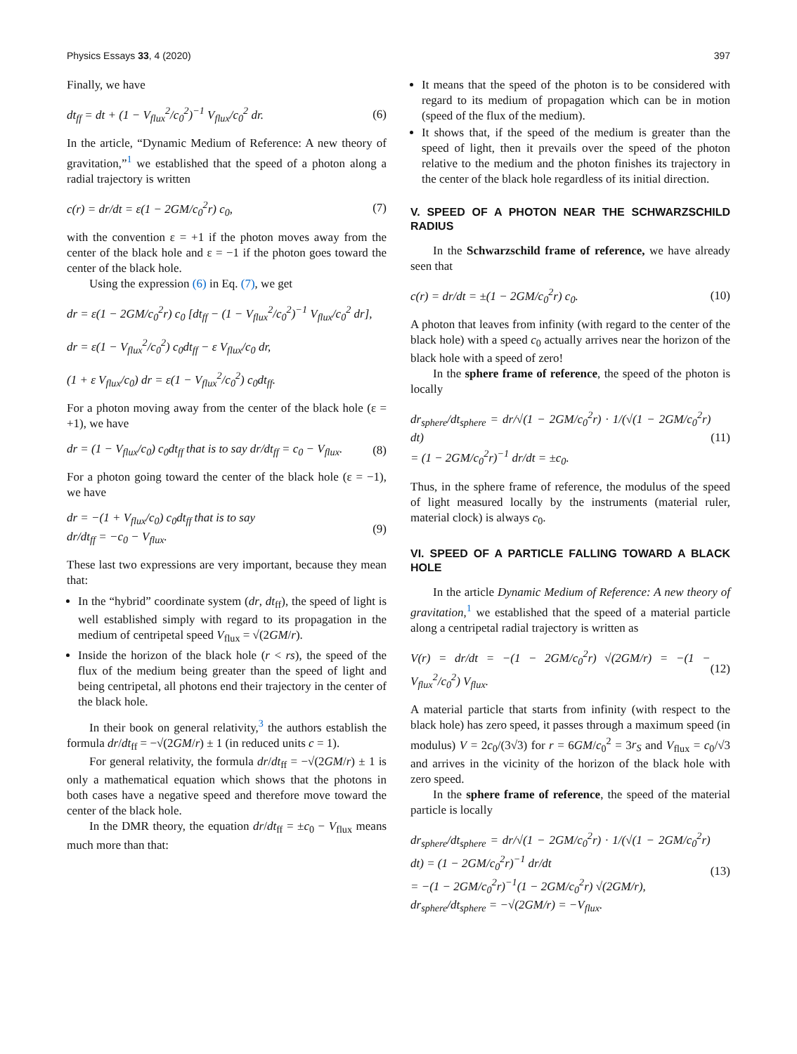Physics Essays 33, 4 (2020) 397
Finally, we have
dt<sub>ff</sub> = dt + (1 − V<sub>flux</sub><sup>2</sup>/c<sub>0</sub><sup>2</sup>)<sup>−1</sup> V<sub>flux</sub>/c<sub>0</sub><sup>2</sup> dr. (6)
In the article, “Dynamic Medium of Reference: A new theory of gravitation,”<sup>1</sup> we established that the speed of a photon along a radial trajectory is written
c(r) = dr/dt = ε(1 − 2GM/c<sub>0</sub><sup>2</sup>r) c<sub>0</sub>, (7)
with the convention ε = +1 if the photon moves away from the center of the black hole and ε = −1 if the photon goes toward the center of the black hole.
Using the expression (6) in Eq. (7), we get
dr = ε(1 − 2GM/c<sub>0</sub><sup>2</sup>r) c<sub>0</sub> [dt<sub>ff</sub> − (1 − V<sub>flux</sub><sup>2</sup>/c<sub>0</sub><sup>2</sup>)<sup>−1</sup> V<sub>flux</sub>/c<sub>0</sub><sup>2</sup> dr],
dr = ε(1 − V<sub>flux</sub><sup>2</sup>/c<sub>0</sub><sup>2</sup>) c<sub>0</sub>dt<sub>ff</sub> − ε V<sub>flux</sub>/c<sub>0</sub> dr,
(1 + ε V<sub>flux</sub>/c<sub>0</sub>) dr = ε(1 − V<sub>flux</sub><sup>2</sup>/c<sub>0</sub><sup>2</sup>) c<sub>0</sub>dt<sub>ff</sub>.
For a photon moving away from the center of the black hole (ε = +1), we have
dr = (1 − V<sub>flux</sub>/c<sub>0</sub>) c<sub>0</sub>dt<sub>ff</sub> that is to say dr/dt<sub>ff</sub> = c<sub>0</sub> − V<sub>flux</sub>. (8)
For a photon going toward the center of the black hole (ε = −1), we have
dr = −(1 + V<sub>flux</sub>/c<sub>0</sub>) c<sub>0</sub>dt<sub>ff</sub> that is to say
dr/dt<sub>ff</sub> = −c<sub>0</sub> − V<sub>flux</sub>. (9)
These last two expressions are very important, because they mean that:
In the “hybrid” coordinate system (dr, dt<sub>ff</sub>), the speed of light is well established simply with regard to its propagation in the medium of centripetal speed V<sub>flux</sub> = √(2GM/r).
Inside the horizon of the black hole (r < rs), the speed of the flux of the medium being greater than the speed of light and being centripetal, all photons end their trajectory in the center of the black hole.
In their book on general relativity,<sup>3</sup> the authors establish the formula dr/dt<sub>ff</sub> = −√(2GM/r) ± 1 (in reduced units c = 1).
For general relativity, the formula dr/dt<sub>ff</sub> = −√(2GM/r) ± 1 is only a mathematical equation which shows that the photons in both cases have a negative speed and therefore move toward the center of the black hole.
In the DMR theory, the equation dr/dt<sub>ff</sub> = ±c<sub>0</sub> − V<sub>flux</sub> means much more than that:
It means that the speed of the photon is to be considered with regard to its medium of propagation which can be in motion (speed of the flux of the medium).
It shows that, if the speed of the medium is greater than the speed of light, then it prevails over the speed of the photon relative to the medium and the photon finishes its trajectory in the center of the black hole regardless of its initial direction.
V. SPEED OF A PHOTON NEAR THE SCHWARZSCHILD RADIUS
In the Schwarzschild frame of reference, we have already seen that
c(r) = dr/dt = ±(1 − 2GM/c<sub>0</sub><sup>2</sup>r) c<sub>0</sub>. (10)
A photon that leaves from infinity (with regard to the center of the black hole) with a speed c<sub>0</sub> actually arrives near the horizon of the black hole with a speed of zero!
In the sphere frame of reference, the speed of the photon is locally
dr<sub>sphere</sub>/dt<sub>sphere</sub> = dr/√(1 − 2GM/c<sub>0</sub><sup>2</sup>r) · 1/(√(1 − 2GM/c<sub>0</sub><sup>2</sup>r) dt)
= (1 − 2GM/c<sub>0</sub><sup>2</sup>r)<sup>−1</sup> dr/dt = ±c<sub>0</sub>. (11)
Thus, in the sphere frame of reference, the modulus of the speed of light measured locally by the instruments (material ruler, material clock) is always c<sub>0</sub>.
VI. SPEED OF A PARTICLE FALLING TOWARD A BLACK HOLE
In the article Dynamic Medium of Reference: A new theory of gravitation,<sup>1</sup> we established that the speed of a material particle along a centripetal radial trajectory is written as
V(r) = dr/dt = −(1 − 2GM/c<sub>0</sub><sup>2</sup>r) √(2GM/r) = −(1 − V<sub>flux</sub><sup>2</sup>/c<sub>0</sub><sup>2</sup>) V<sub>flux</sub>. (12)
A material particle that starts from infinity (with respect to the black hole) has zero speed, it passes through a maximum speed (in modulus) V = 2c<sub>0</sub>/(3√3) for r = 6GM/c<sub>0</sub><sup>2</sup> = 3r<sub>S</sub> and V<sub>flux</sub> = c<sub>0</sub>/√3 and arrives in the vicinity of the horizon of the black hole with zero speed.
In the sphere frame of reference, the speed of the material particle is locally
dr<sub>sphere</sub>/dt<sub>sphere</sub> = dr/√(1 − 2GM/c<sub>0</sub><sup>2</sup>r) · 1/(√(1 − 2GM/c<sub>0</sub><sup>2</sup>r) dt) = (1 − 2GM/c<sub>0</sub><sup>2</sup>r)<sup>−1</sup> dr/dt
= −(1 − 2GM/c<sub>0</sub><sup>2</sup>r)<sup>−1</sup>(1 − 2GM/c<sub>0</sub><sup>2</sup>r) √(2GM/r),
dr<sub>sphere</sub>/dt<sub>sphere</sub> = −√(2GM/r) = −V<sub>flux</sub>. (13)